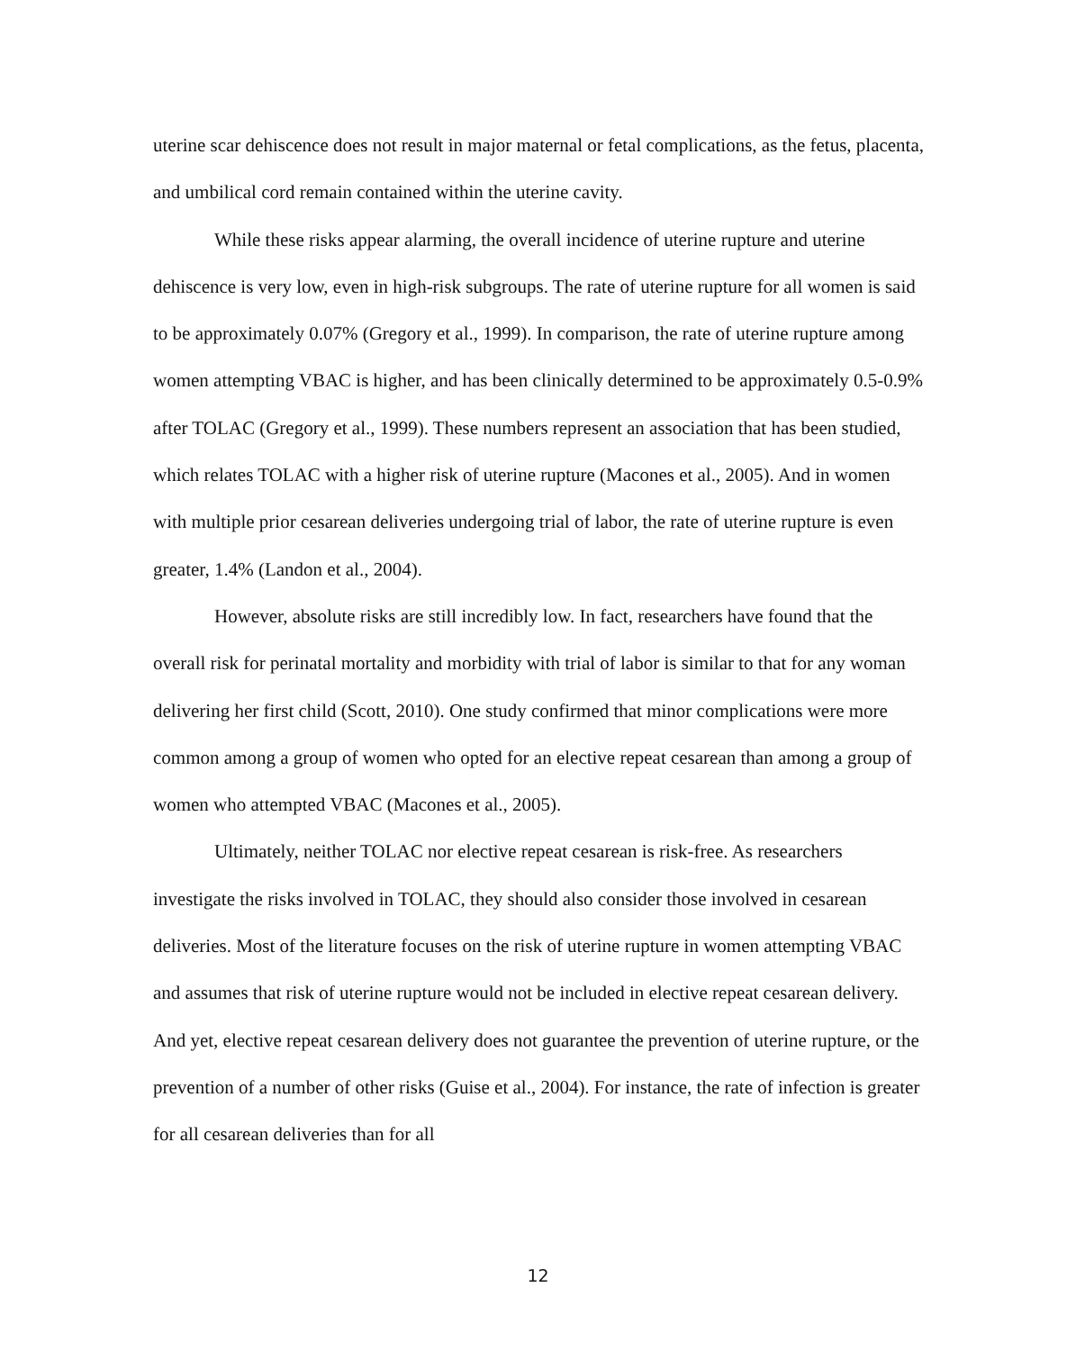uterine scar dehiscence does not result in major maternal or fetal complications, as the fetus, placenta, and umbilical cord remain contained within the uterine cavity.
While these risks appear alarming, the overall incidence of uterine rupture and uterine dehiscence is very low, even in high-risk subgroups. The rate of uterine rupture for all women is said to be approximately 0.07% (Gregory et al., 1999). In comparison, the rate of uterine rupture among women attempting VBAC is higher, and has been clinically determined to be approximately 0.5-0.9% after TOLAC (Gregory et al., 1999). These numbers represent an association that has been studied, which relates TOLAC with a higher risk of uterine rupture (Macones et al., 2005). And in women with multiple prior cesarean deliveries undergoing trial of labor, the rate of uterine rupture is even greater, 1.4% (Landon et al., 2004).
However, absolute risks are still incredibly low. In fact, researchers have found that the overall risk for perinatal mortality and morbidity with trial of labor is similar to that for any woman delivering her first child (Scott, 2010). One study confirmed that minor complications were more common among a group of women who opted for an elective repeat cesarean than among a group of women who attempted VBAC (Macones et al., 2005).
Ultimately, neither TOLAC nor elective repeat cesarean is risk-free. As researchers investigate the risks involved in TOLAC, they should also consider those involved in cesarean deliveries. Most of the literature focuses on the risk of uterine rupture in women attempting VBAC and assumes that risk of uterine rupture would not be included in elective repeat cesarean delivery. And yet, elective repeat cesarean delivery does not guarantee the prevention of uterine rupture, or the prevention of a number of other risks (Guise et al., 2004). For instance, the rate of infection is greater for all cesarean deliveries than for all
12